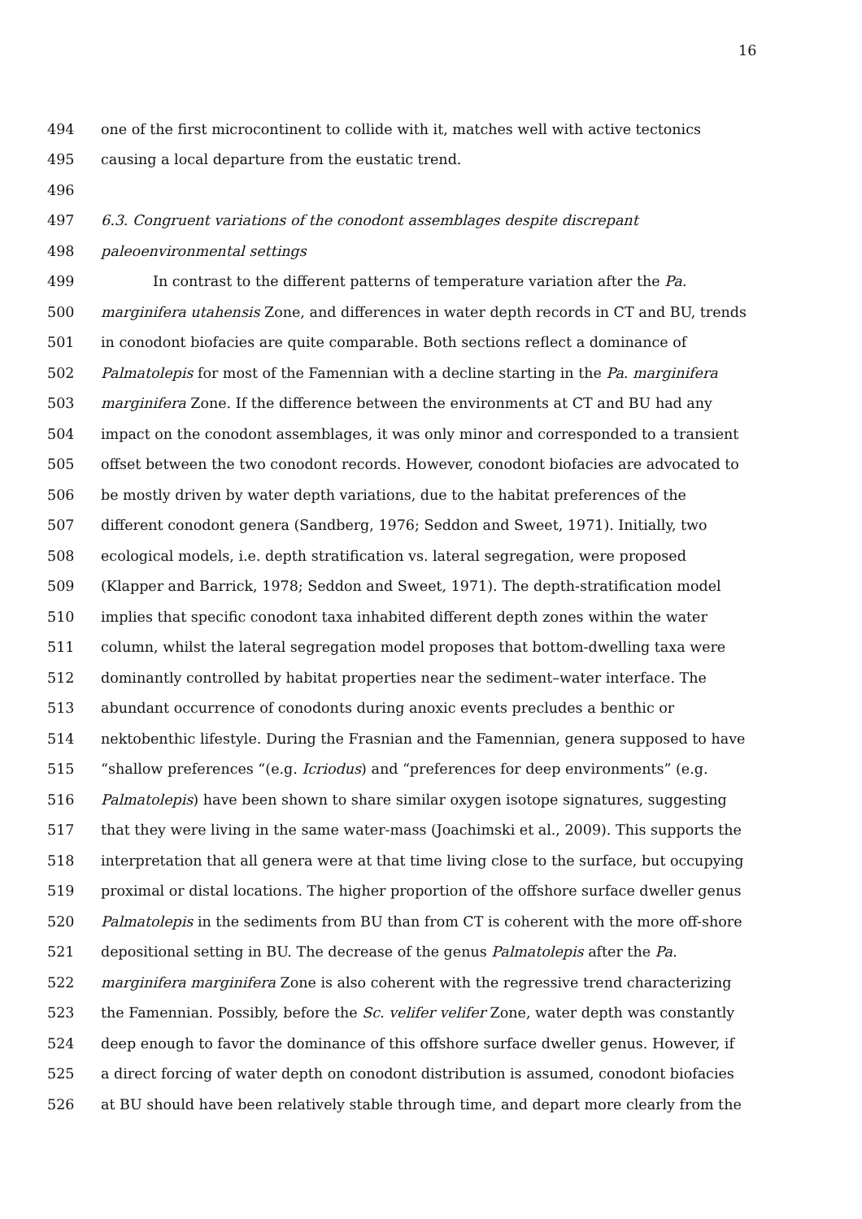16
494 one of the first microcontinent to collide with it, matches well with active tectonics
495 causing a local departure from the eustatic trend.
496
497 6.3. Congruent variations of the conodont assemblages despite discrepant
498 paleoenvironmental settings
499 In contrast to the different patterns of temperature variation after the Pa.
500 marginifera utahensis Zone, and differences in water depth records in CT and BU, trends
501 in conodont biofacies are quite comparable. Both sections reflect a dominance of
502 Palmatolepis for most of the Famennian with a decline starting in the Pa. marginifera
503 marginifera Zone. If the difference between the environments at CT and BU had any
504 impact on the conodont assemblages, it was only minor and corresponded to a transient
505 offset between the two conodont records. However, conodont biofacies are advocated to
506 be mostly driven by water depth variations, due to the habitat preferences of the
507 different conodont genera (Sandberg, 1976; Seddon and Sweet, 1971). Initially, two
508 ecological models, i.e. depth stratification vs. lateral segregation, were proposed
509 (Klapper and Barrick, 1978; Seddon and Sweet, 1971). The depth-stratification model
510 implies that specific conodont taxa inhabited different depth zones within the water
511 column, whilst the lateral segregation model proposes that bottom-dwelling taxa were
512 dominantly controlled by habitat properties near the sediment–water interface. The
513 abundant occurrence of conodonts during anoxic events precludes a benthic or
514 nektobenthic lifestyle. During the Frasnian and the Famennian, genera supposed to have
515 “shallow preferences “(e.g. Icriodus) and “preferences for deep environments” (e.g.
516 Palmatolepis) have been shown to share similar oxygen isotope signatures, suggesting
517 that they were living in the same water-mass (Joachimski et al., 2009). This supports the
518 interpretation that all genera were at that time living close to the surface, but occupying
519 proximal or distal locations. The higher proportion of the offshore surface dweller genus
520 Palmatolepis in the sediments from BU than from CT is coherent with the more off-shore
521 depositional setting in BU. The decrease of the genus Palmatolepis after the Pa.
522 marginifera marginifera Zone is also coherent with the regressive trend characterizing
523 the Famennian. Possibly, before the Sc. velifer velifer Zone, water depth was constantly
524 deep enough to favor the dominance of this offshore surface dweller genus. However, if
525 a direct forcing of water depth on conodont distribution is assumed, conodont biofacies
526 at BU should have been relatively stable through time, and depart more clearly from the